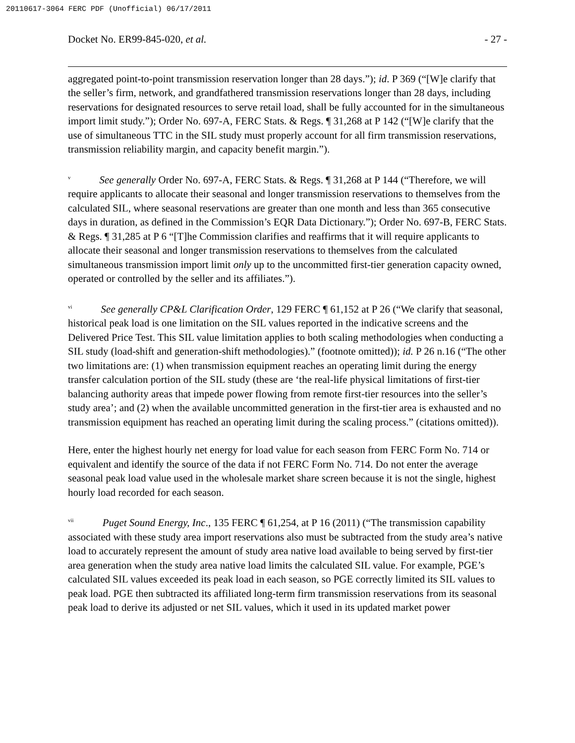20110617-3064 FERC PDF (Unofficial) 06/17/2011
Docket No. ER99-845-020, et al. - 27 -
aggregated point-to-point transmission reservation longer than 28 days.”); id. P 369 (“[W]e clarify that the seller’s firm, network, and grandfathered transmission reservations longer than 28 days, including reservations for designated resources to serve retail load, shall be fully accounted for in the simultaneous import limit study.”); Order No. 697-A, FERC Stats. & Regs. ¶ 31,268 at P 142 (“[W]e clarify that the use of simultaneous TTC in the SIL study must properly account for all firm transmission reservations, transmission reliability margin, and capacity benefit margin.”).
<sup>v</sup> See generally Order No. 697-A, FERC Stats. & Regs. ¶ 31,268 at P 144 (“Therefore, we will require applicants to allocate their seasonal and longer transmission reservations to themselves from the calculated SIL, where seasonal reservations are greater than one month and less than 365 consecutive days in duration, as defined in the Commission’s EQR Data Dictionary.”); Order No. 697-B, FERC Stats. & Regs. ¶ 31,285 at P 6 “[T]he Commission clarifies and reaffirms that it will require applicants to allocate their seasonal and longer transmission reservations to themselves from the calculated simultaneous transmission import limit only up to the uncommitted first-tier generation capacity owned, operated or controlled by the seller and its affiliates.”).
<sup>vi</sup> See generally CP&L Clarification Order, 129 FERC ¶ 61,152 at P 26 (“We clarify that seasonal, historical peak load is one limitation on the SIL values reported in the indicative screens and the Delivered Price Test. This SIL value limitation applies to both scaling methodologies when conducting a SIL study (load-shift and generation-shift methodologies).” (footnote omitted)); id. P 26 n.16 (“The other two limitations are: (1) when transmission equipment reaches an operating limit during the energy transfer calculation portion of the SIL study (these are ‘the real-life physical limitations of first-tier balancing authority areas that impede power flowing from remote first-tier resources into the seller’s study area’; and (2) when the available uncommitted generation in the first-tier area is exhausted and no transmission equipment has reached an operating limit during the scaling process.” (citations omitted)).
Here, enter the highest hourly net energy for load value for each season from FERC Form No. 714 or equivalent and identify the source of the data if not FERC Form No. 714. Do not enter the average seasonal peak load value used in the wholesale market share screen because it is not the single, highest hourly load recorded for each season.
<sup>vii</sup> Puget Sound Energy, Inc., 135 FERC ¶ 61,254, at P 16 (2011) (“The transmission capability associated with these study area import reservations also must be subtracted from the study area’s native load to accurately represent the amount of study area native load available to being served by first-tier area generation when the study area native load limits the calculated SIL value. For example, PGE’s calculated SIL values exceeded its peak load in each season, so PGE correctly limited its SIL values to peak load. PGE then subtracted its affiliated long-term firm transmission reservations from its seasonal peak load to derive its adjusted or net SIL values, which it used in its updated market power